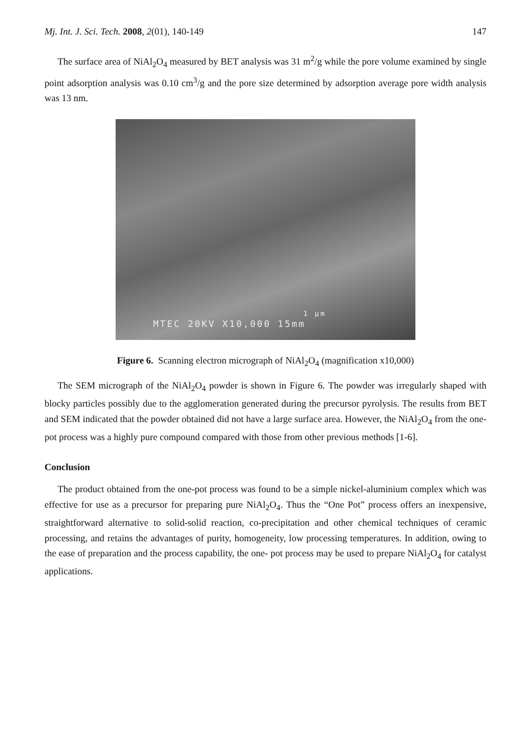Mj. Int. J. Sci. Tech. 2008, 2(01), 140-149
147
The surface area of NiAl<sub>2</sub>O<sub>4</sub> measured by BET analysis was 31 m<sup>2</sup>/g while the pore volume examined by single point adsorption analysis was 0.10 cm<sup>3</sup>/g and the pore size determined by adsorption average pore width analysis was 13 nm.
1 μm
MTEC 20KV X10,000 15mm
Figure 6. Scanning electron micrograph of NiAl<sub>2</sub>O<sub>4</sub> (magnification x10,000)
The SEM micrograph of the NiAl<sub>2</sub>O<sub>4</sub> powder is shown in Figure 6. The powder was irregularly shaped with blocky particles possibly due to the agglomeration generated during the precursor pyrolysis. The results from BET and SEM indicated that the powder obtained did not have a large surface area. However, the NiAl<sub>2</sub>O<sub>4</sub> from the one-pot process was a highly pure compound compared with those from other previous methods [1-6].
Conclusion
The product obtained from the one-pot process was found to be a simple nickel-aluminium complex which was effective for use as a precursor for preparing pure NiAl<sub>2</sub>O<sub>4</sub>. Thus the “One Pot” process offers an inexpensive, straightforward alternative to solid-solid reaction, co-precipitation and other chemical techniques of ceramic processing, and retains the advantages of purity, homogeneity, low processing temperatures. In addition, owing to the ease of preparation and the process capability, the one- pot process may be used to prepare NiAl<sub>2</sub>O<sub>4</sub> for catalyst applications.